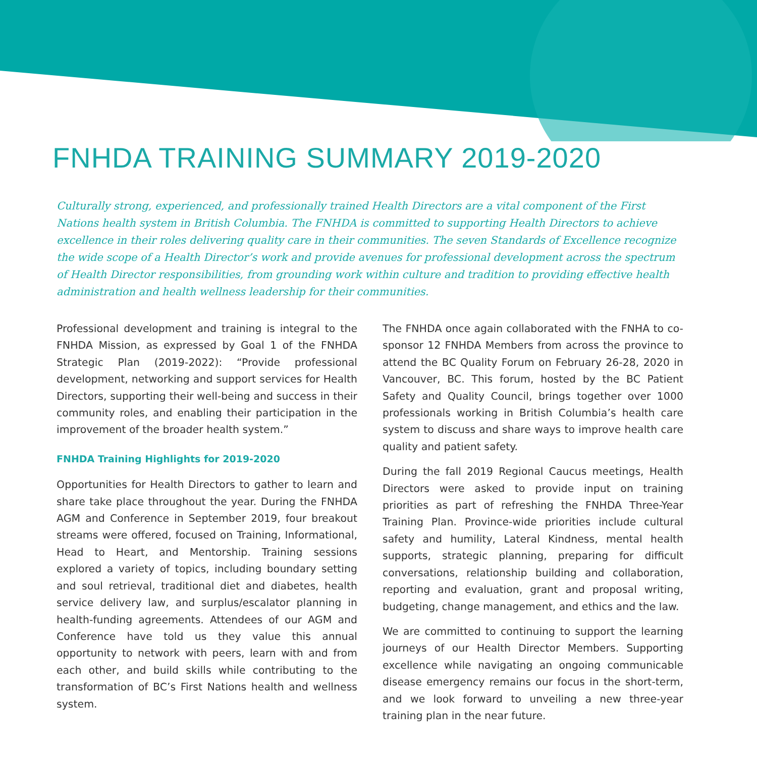FNHDA TRAINING SUMMARY 2019-2020
Culturally strong, experienced, and professionally trained Health Directors are a vital component of the First Nations health system in British Columbia. The FNHDA is committed to supporting Health Directors to achieve excellence in their roles delivering quality care in their communities. The seven Standards of Excellence recognize the wide scope of a Health Director’s work and provide avenues for professional development across the spectrum of Health Director responsibilities, from grounding work within culture and tradition to providing effective health administration and health wellness leadership for their communities.
Professional development and training is integral to the FNHDA Mission, as expressed by Goal 1 of the FNHDA Strategic Plan (2019-2022): “Provide professional development, networking and support services for Health Directors, supporting their well-being and success in their community roles, and enabling their participation in the improvement of the broader health system.”
FNHDA Training Highlights for 2019-2020
Opportunities for Health Directors to gather to learn and share take place throughout the year. During the FNHDA AGM and Conference in September 2019, four breakout streams were offered, focused on Training, Informational, Head to Heart, and Mentorship. Training sessions explored a variety of topics, including boundary setting and soul retrieval, traditional diet and diabetes, health service delivery law, and surplus/escalator planning in health-funding agreements. Attendees of our AGM and Conference have told us they value this annual opportunity to network with peers, learn with and from each other, and build skills while contributing to the transformation of BC’s First Nations health and wellness system.
The FNHDA once again collaborated with the FNHA to co-sponsor 12 FNHDA Members from across the province to attend the BC Quality Forum on February 26-28, 2020 in Vancouver, BC. This forum, hosted by the BC Patient Safety and Quality Council, brings together over 1000 professionals working in British Columbia’s health care system to discuss and share ways to improve health care quality and patient safety.
During the fall 2019 Regional Caucus meetings, Health Directors were asked to provide input on training priorities as part of refreshing the FNHDA Three-Year Training Plan. Province-wide priorities include cultural safety and humility, Lateral Kindness, mental health supports, strategic planning, preparing for difficult conversations, relationship building and collaboration, reporting and evaluation, grant and proposal writing, budgeting, change management, and ethics and the law.
We are committed to continuing to support the learning journeys of our Health Director Members. Supporting excellence while navigating an ongoing communicable disease emergency remains our focus in the short-term, and we look forward to unveiling a new three-year training plan in the near future.